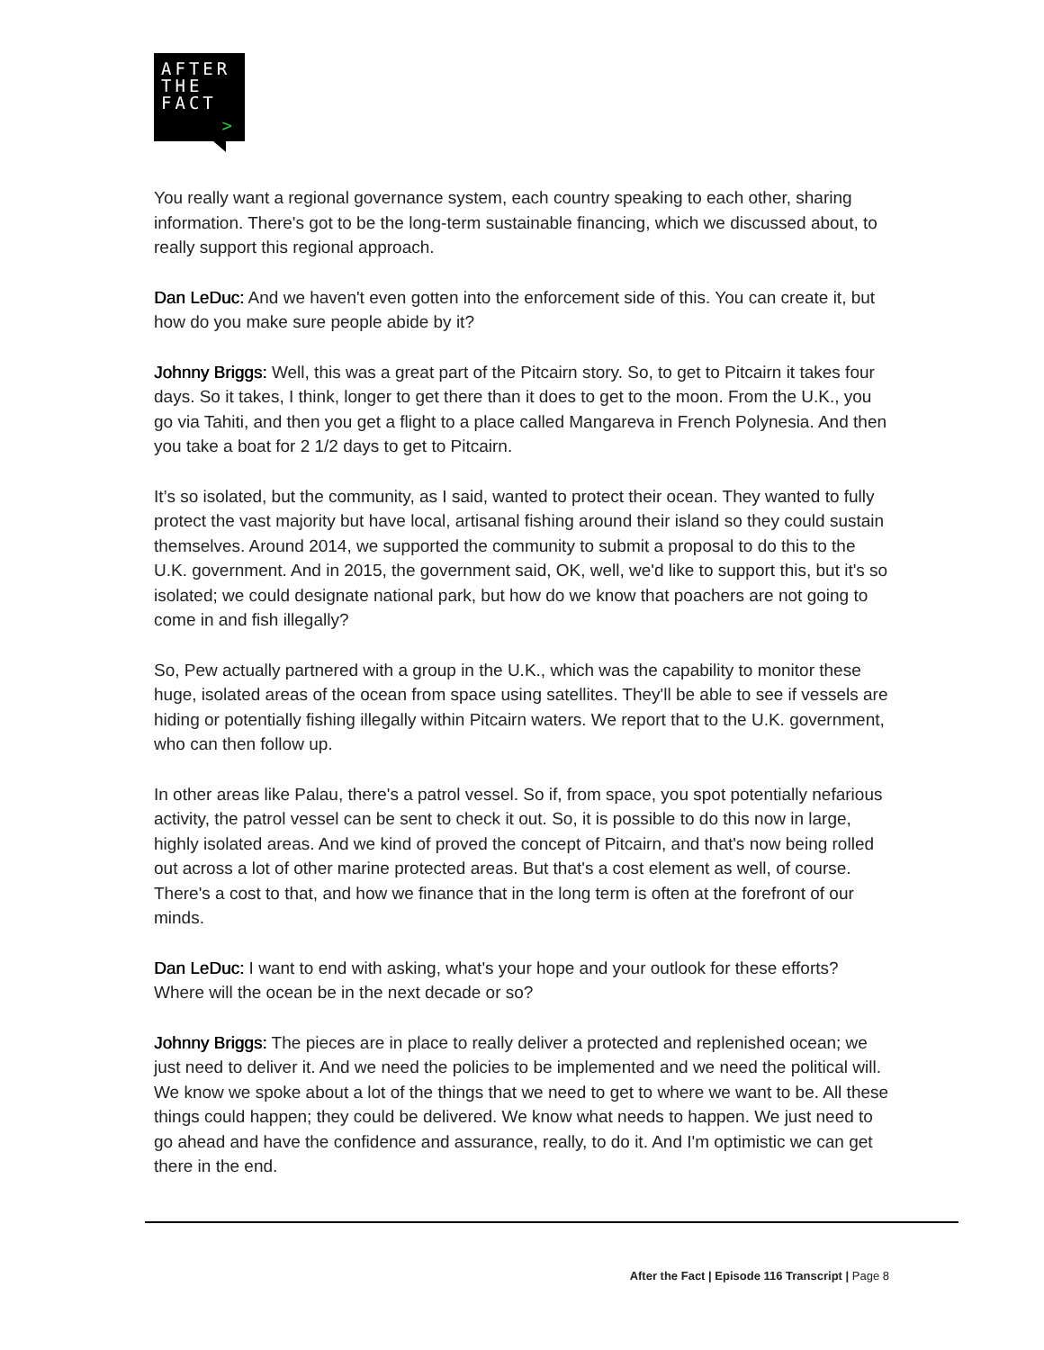AFTER
THE
FACT
>
You really want a regional governance system, each country speaking to each other, sharing information. There's got to be the long-term sustainable financing, which we discussed about, to really support this regional approach.
Dan LeDuc: And we haven't even gotten into the enforcement side of this. You can create it, but how do you make sure people abide by it?
Johnny Briggs: Well, this was a great part of the Pitcairn story. So, to get to Pitcairn it takes four days. So it takes, I think, longer to get there than it does to get to the moon. From the U.K., you go via Tahiti, and then you get a flight to a place called Mangareva in French Polynesia. And then you take a boat for 2 1/2 days to get to Pitcairn.
It’s so isolated, but the community, as I said, wanted to protect their ocean. They wanted to fully protect the vast majority but have local, artisanal fishing around their island so they could sustain themselves. Around 2014, we supported the community to submit a proposal to do this to the U.K. government. And in 2015, the government said, OK, well, we'd like to support this, but it's so isolated; we could designate national park, but how do we know that poachers are not going to come in and fish illegally?
So, Pew actually partnered with a group in the U.K., which was the capability to monitor these huge, isolated areas of the ocean from space using satellites. They'll be able to see if vessels are hiding or potentially fishing illegally within Pitcairn waters. We report that to the U.K. government, who can then follow up.
In other areas like Palau, there's a patrol vessel. So if, from space, you spot potentially nefarious activity, the patrol vessel can be sent to check it out. So, it is possible to do this now in large, highly isolated areas. And we kind of proved the concept of Pitcairn, and that's now being rolled out across a lot of other marine protected areas. But that's a cost element as well, of course. There's a cost to that, and how we finance that in the long term is often at the forefront of our minds.
Dan LeDuc: I want to end with asking, what's your hope and your outlook for these efforts? Where will the ocean be in the next decade or so?
Johnny Briggs: The pieces are in place to really deliver a protected and replenished ocean; we just need to deliver it. And we need the policies to be implemented and we need the political will. We know we spoke about a lot of the things that we need to get to where we want to be. All these things could happen; they could be delivered. We know what needs to happen. We just need to go ahead and have the confidence and assurance, really, to do it. And I'm optimistic we can get there in the end.
After the Fact | Episode 116 Transcript | Page 8